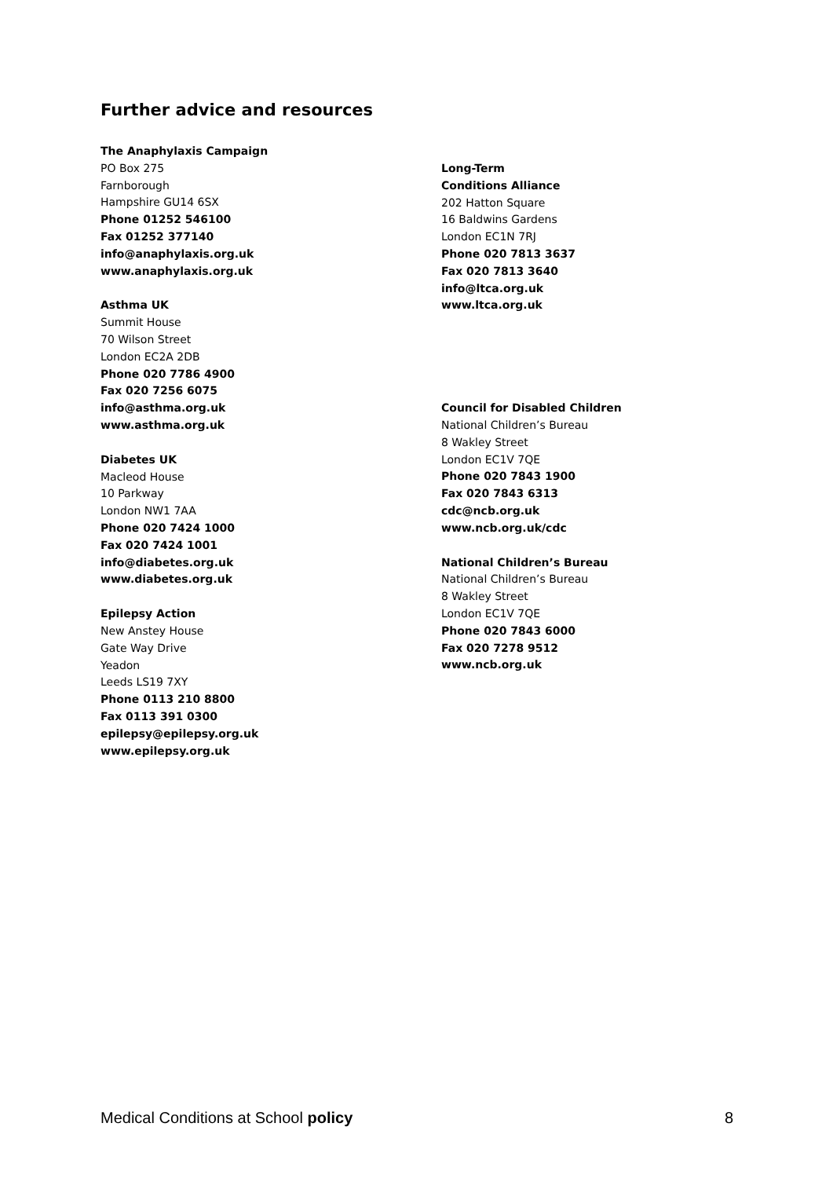Further advice and resources
The Anaphylaxis Campaign
PO Box 275
Farnborough
Hampshire GU14 6SX
Phone 01252 546100
Fax 01252 377140
info@anaphylaxis.org.uk
www.anaphylaxis.org.uk
Asthma UK
Summit House
70 Wilson Street
London EC2A 2DB
Phone 020 7786 4900
Fax 020 7256 6075
info@asthma.org.uk
www.asthma.org.uk
Diabetes UK
Macleod House
10 Parkway
London NW1 7AA
Phone 020 7424 1000
Fax 020 7424 1001
info@diabetes.org.uk
www.diabetes.org.uk
Epilepsy Action
New Anstey House
Gate Way Drive
Yeadon
Leeds LS19 7XY
Phone 0113 210 8800
Fax 0113 391 0300
epilepsy@epilepsy.org.uk
www.epilepsy.org.uk
Long-Term
Conditions Alliance
202 Hatton Square
16 Baldwins Gardens
London EC1N 7RJ
Phone 020 7813 3637
Fax 020 7813 3640
info@ltca.org.uk
www.ltca.org.uk
Council for Disabled Children
National Children’s Bureau
8 Wakley Street
London EC1V 7QE
Phone 020 7843 1900
Fax 020 7843 6313
cdc@ncb.org.uk
www.ncb.org.uk/cdc
National Children’s Bureau
National Children’s Bureau
8 Wakley Street
London EC1V 7QE
Phone 020 7843 6000
Fax 020 7278 9512
www.ncb.org.uk
Medical Conditions at School policy 8